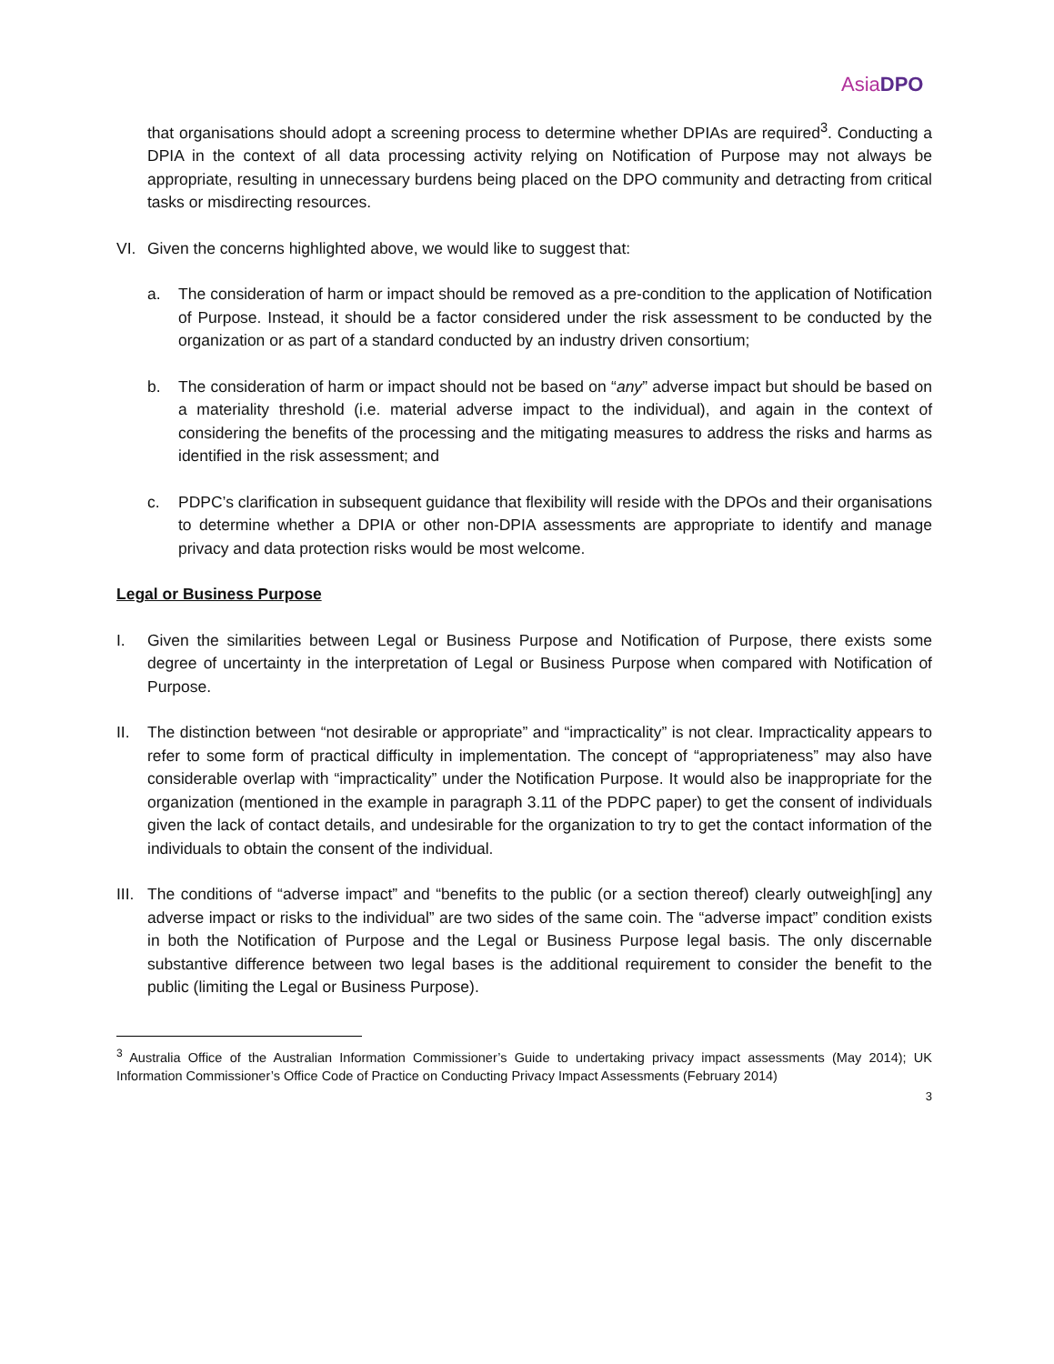AsiaDPO
that organisations should adopt a screening process to determine whether DPIAs are required<sup>3</sup>. Conducting a DPIA in the context of all data processing activity relying on Notification of Purpose may not always be appropriate, resulting in unnecessary burdens being placed on the DPO community and detracting from critical tasks or misdirecting resources.
VI. Given the concerns highlighted above, we would like to suggest that:
a. The consideration of harm or impact should be removed as a pre-condition to the application of Notification of Purpose. Instead, it should be a factor considered under the risk assessment to be conducted by the organization or as part of a standard conducted by an industry driven consortium;
b. The consideration of harm or impact should not be based on “any” adverse impact but should be based on a materiality threshold (i.e. material adverse impact to the individual), and again in the context of considering the benefits of the processing and the mitigating measures to address the risks and harms as identified in the risk assessment; and
c. PDPC’s clarification in subsequent guidance that flexibility will reside with the DPOs and their organisations to determine whether a DPIA or other non-DPIA assessments are appropriate to identify and manage privacy and data protection risks would be most welcome.
Legal or Business Purpose
I. Given the similarities between Legal or Business Purpose and Notification of Purpose, there exists some degree of uncertainty in the interpretation of Legal or Business Purpose when compared with Notification of Purpose.
II. The distinction between “not desirable or appropriate” and “impracticality” is not clear. Impracticality appears to refer to some form of practical difficulty in implementation. The concept of “appropriateness” may also have considerable overlap with “impracticality” under the Notification Purpose. It would also be inappropriate for the organization (mentioned in the example in paragraph 3.11 of the PDPC paper) to get the consent of individuals given the lack of contact details, and undesirable for the organization to try to get the contact information of the individuals to obtain the consent of the individual.
III.
The conditions of “adverse impact” and “benefits to the public (or a section thereof) clearly outweigh[ing] any adverse impact or risks to the individual” are two sides of the same coin. The “adverse impact” condition exists in both the Notification of Purpose and the Legal or Business Purpose legal basis. The only discernable substantive difference between two legal bases is the additional requirement to consider the benefit to the public (limiting the Legal or Business Purpose).
<sup>3</sup> Australia Office of the Australian Information Commissioner’s Guide to undertaking privacy impact assessments (May 2014); UK Information Commissioner’s Office Code of Practice on Conducting Privacy Impact Assessments (February 2014)
3